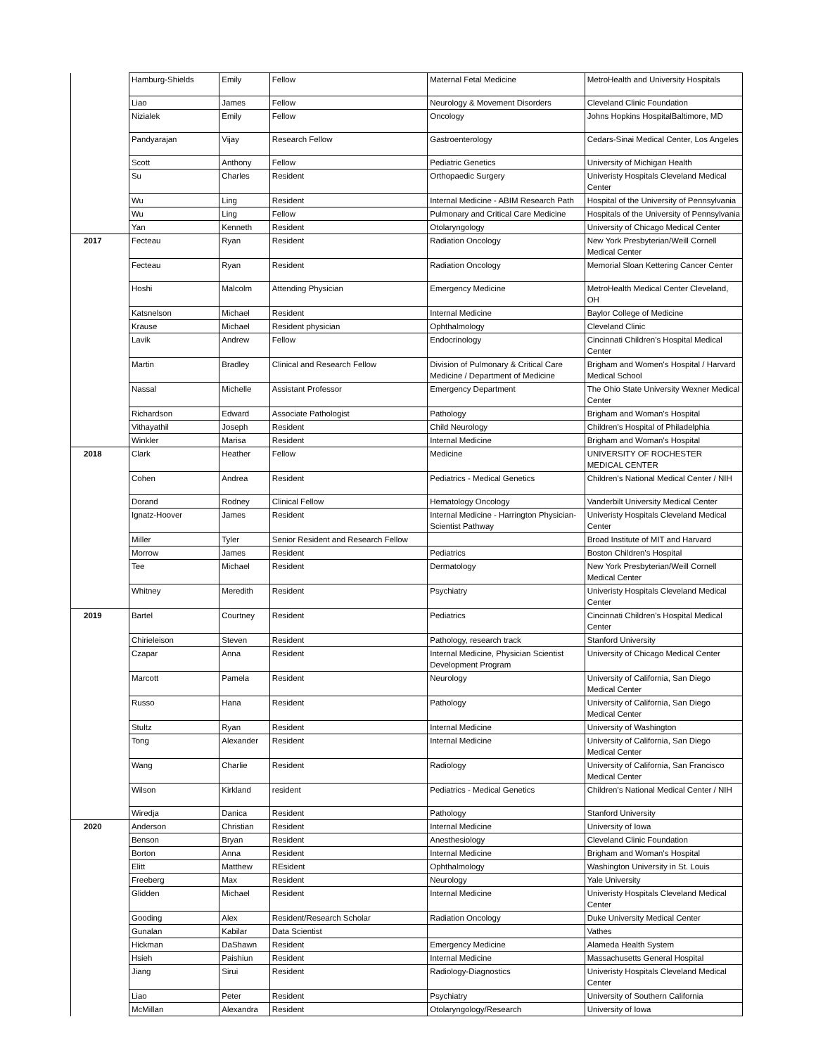| | Hamburg-Shields | Emily | Fellow | Maternal Fetal Medicine | MetroHealth and University Hospitals |
| | Liao | James | Fellow | Neurology & Movement Disorders | Cleveland Clinic Foundation |
| | Nizialek | Emily | Fellow | Oncology | Johns Hopkins HospitalBaltimore, MD |
| | Pandyarajan | Vijay | Research Fellow | Gastroenterology | Cedars-Sinai Medical Center, Los Angeles |
| | Scott | Anthony | Fellow | Pediatric Genetics | University of Michigan Health |
| | Su | Charles | Resident | Orthopaedic Surgery | Univeristy Hospitals Cleveland Medical Center |
| | Wu | Ling | Resident | Internal Medicine - ABIM Research Path | Hospital of the University of Pennsylvania |
| | Wu | Ling | Fellow | Pulmonary and Critical Care Medicine | Hospitals of the University of Pennsylvania |
| | Yan | Kenneth | Resident | Otolaryngology | University of Chicago Medical Center |
| 2017 | Fecteau | Ryan | Resident | Radiation Oncology | New York Presbyterian/Weill Cornell Medical Center |
| | Fecteau | Ryan | Resident | Radiation Oncology | Memorial Sloan Kettering Cancer Center |
| | Hoshi | Malcolm | Attending Physician | Emergency Medicine | MetroHealth Medical Center Cleveland, OH |
| | Katsnelson | Michael | Resident | Internal Medicine | Baylor College of Medicine |
| | Krause | Michael | Resident physician | Ophthalmology | Cleveland Clinic |
| | Lavik | Andrew | Fellow | Endocrinology | Cincinnati Children's Hospital Medical Center |
| | Martin | Bradley | Clinical and Research Fellow | Division of Pulmonary & Critical Care Medicine / Department of Medicine | Brigham and Women's Hospital / Harvard Medical School |
| | Nassal | Michelle | Assistant Professor | Emergency Department | The Ohio State University Wexner Medical Center |
| | Richardson | Edward | Associate Pathologist | Pathology | Brigham and Woman's Hospital |
| | Vithayathil | Joseph | Resident | Child Neurology | Children's Hospital of Philadelphia |
| | Winkler | Marisa | Resident | Internal Medicine | Brigham and Woman's Hospital |
| 2018 | Clark | Heather | Fellow | Medicine | UNIVERSITY OF ROCHESTER MEDICAL CENTER |
| | Cohen | Andrea | Resident | Pediatrics - Medical Genetics | Children's National Medical Center / NIH |
| | Dorand | Rodney | Clinical Fellow | Hematology Oncology | Vanderbilt University Medical Center |
| | Ignatz-Hoover | James | Resident | Internal Medicine - Harrington Physician-Scientist Pathway | Univeristy Hospitals Cleveland Medical Center |
| | Miller | Tyler | Senior Resident and Research Fellow | | Broad Institute of MIT and Harvard |
| | Morrow | James | Resident | Pediatrics | Boston Children's Hospital |
| | Tee | Michael | Resident | Dermatology | New York Presbyterian/Weill Cornell Medical Center |
| | Whitney | Meredith | Resident | Psychiatry | Univeristy Hospitals Cleveland Medical Center |
| 2019 | Bartel | Courtney | Resident | Pediatrics | Cincinnati Children's Hospital Medical Center |
| | Chirieleison | Steven | Resident | Pathology, research track | Stanford University |
| | Czapar | Anna | Resident | Internal Medicine, Physician Scientist Development Program | University of Chicago Medical Center |
| | Marcott | Pamela | Resident | Neurology | University of California, San Diego Medical Center |
| | Russo | Hana | Resident | Pathology | University of California, San Diego Medical Center |
| | Stultz | Ryan | Resident | Internal Medicine | University of Washington |
| | Tong | Alexander | Resident | Internal Medicine | University of California, San Diego Medical Center |
| | Wang | Charlie | Resident | Radiology | University of California, San Francisco Medical Center |
| | Wilson | Kirkland | resident | Pediatrics - Medical Genetics | Children's National Medical Center / NIH |
| | Wiredja | Danica | Resident | Pathology | Stanford University |
| 2020 | Anderson | Christian | Resident | Internal Medicine | University of Iowa |
| | Benson | Bryan | Resident | Anesthesiology | Cleveland Clinic Foundation |
| | Borton | Anna | Resident | Internal Medicine | Brigham and Woman's Hospital |
| | Elitt | Matthew | REsident | Ophthalmology | Washington University in St. Louis |
| | Freeberg | Max | Resident | Neurology | Yale University |
| | Glidden | Michael | Resident | Internal Medicine | Univeristy Hospitals Cleveland Medical Center |
| | Gooding | Alex | Resident/Research Scholar | Radiation Oncology | Duke University Medical Center |
| | Gunalan | Kabilar | Data Scientist | | Vathes |
| | Hickman | DaShawn | Resident | Emergency Medicine | Alameda Health System |
| | Hsieh | Paishiun | Resident | Internal Medicine | Massachusetts General Hospital |
| | Jiang | Sirui | Resident | Radiology-Diagnostics | Univeristy Hospitals Cleveland Medical Center |
| | Liao | Peter | Resident | Psychiatry | University of Southern California |
| | McMillan | Alexandra | Resident | Otolaryngology/Research | University of Iowa |